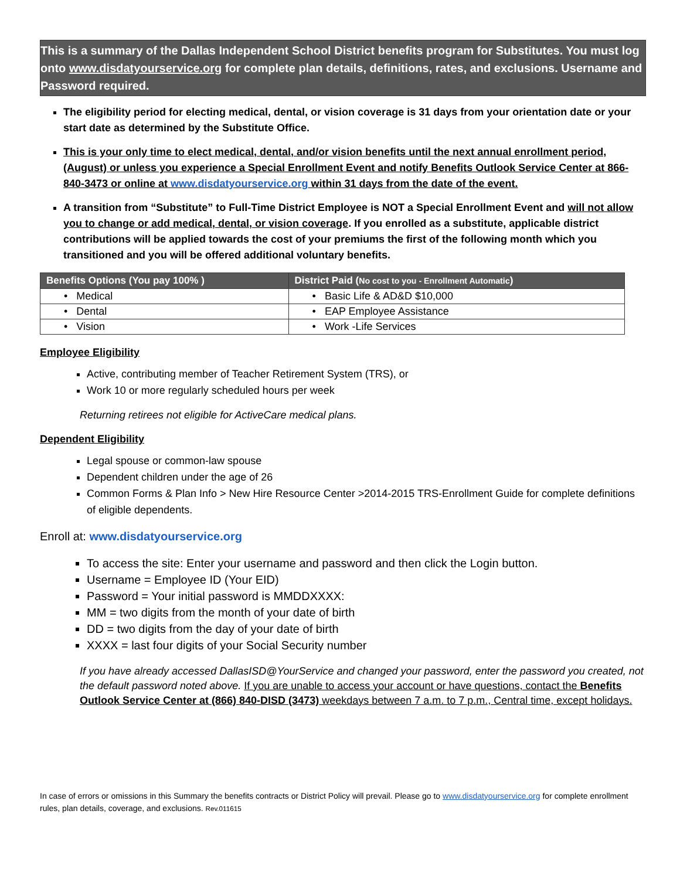This is a summary of the Dallas Independent School District benefits program for Substitutes. You must log onto www.disdatyourservice.org for complete plan details, definitions, rates, and exclusions. Username and Password required.
The eligibility period for electing medical, dental, or vision coverage is 31 days from your orientation date or your start date as determined by the Substitute Office.
This is your only time to elect medical, dental, and/or vision benefits until the next annual enrollment period, (August) or unless you experience a Special Enrollment Event and notify Benefits Outlook Service Center at 866-840-3473 or online at www.disdatyourservice.org within 31 days from the date of the event.
A transition from “Substitute” to Full-Time District Employee is NOT a Special Enrollment Event and will not allow you to change or add medical, dental, or vision coverage. If you enrolled as a substitute, applicable district contributions will be applied towards the cost of your premiums the first of the following month which you transitioned and you will be offered additional voluntary benefits.
| Benefits Options (You pay 100% ) | District Paid ( No cost to you - Enrollment Automatic ) |
| --- | --- |
| • Medical | • Basic Life & AD&D $10,000 |
| • Dental | • EAP Employee Assistance |
| • Vision | • Work -Life Services |
Employee Eligibility
Active, contributing member of Teacher Retirement System (TRS), or
Work 10 or more regularly scheduled hours per week
Returning retirees not eligible for ActiveCare medical plans.
Dependent Eligibility
Legal spouse or common-law spouse
Dependent children under the age of 26
Common Forms & Plan Info > New Hire Resource Center >2014-2015 TRS-Enrollment Guide for complete definitions of eligible dependents.
Enroll at: www.disdatyourservice.org
To access the site: Enter your username and password and then click the Login button.
Username = Employee ID (Your EID)
Password = Your initial password is MMDDXXXX:
MM = two digits from the month of your date of birth
DD = two digits from the day of your date of birth
XXXX = last four digits of your Social Security number
If you have already accessed DallasISD@YourService and changed your password, enter the password you created, not the default password noted above. If you are unable to access your account or have questions, contact the Benefits Outlook Service Center at (866) 840-DISD (3473) weekdays between 7 a.m. to 7 p.m., Central time, except holidays.
In case of errors or omissions in this Summary the benefits contracts or District Policy will prevail. Please go to www.disdatyourservice.org for complete enrollment rules, plan details, coverage, and exclusions. Rev.011615